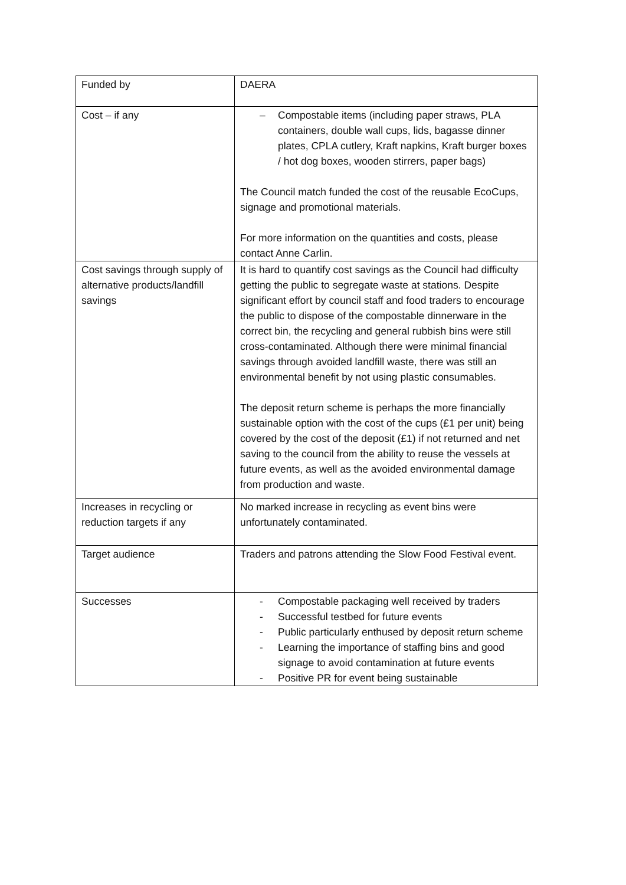| Funded by | DAERA |
| Cost – if any | – Compostable items (including paper straws, PLA containers, double wall cups, lids, bagasse dinner plates, CPLA cutlery, Kraft napkins, Kraft burger boxes / hot dog boxes, wooden stirrers, paper bags) The Council match funded the cost of the reusable EcoCups, signage and promotional materials. For more information on the quantities and costs, please contact Anne Carlin. |
| Cost savings through supply of alternative products/landfill savings | It is hard to quantify cost savings as the Council had difficulty getting the public to segregate waste at stations. Despite significant effort by council staff and food traders to encourage the public to dispose of the compostable dinnerware in the correct bin, the recycling and general rubbish bins were still cross-contaminated. Although there were minimal financial savings through avoided landfill waste, there was still an environmental benefit by not using plastic consumables. The deposit return scheme is perhaps the more financially sustainable option with the cost of the cups (£1 per unit) being covered by the cost of the deposit (£1) if not returned and net saving to the council from the ability to reuse the vessels at future events, as well as the avoided environmental damage from production and waste. |
| Increases in recycling or reduction targets if any | No marked increase in recycling as event bins were unfortunately contaminated. |
| Target audience | Traders and patrons attending the Slow Food Festival event. |
| Successes | - Compostable packaging well received by traders - Successful testbed for future events - Public particularly enthused by deposit return scheme - Learning the importance of staffing bins and good signage to avoid contamination at future events - Positive PR for event being sustainable |